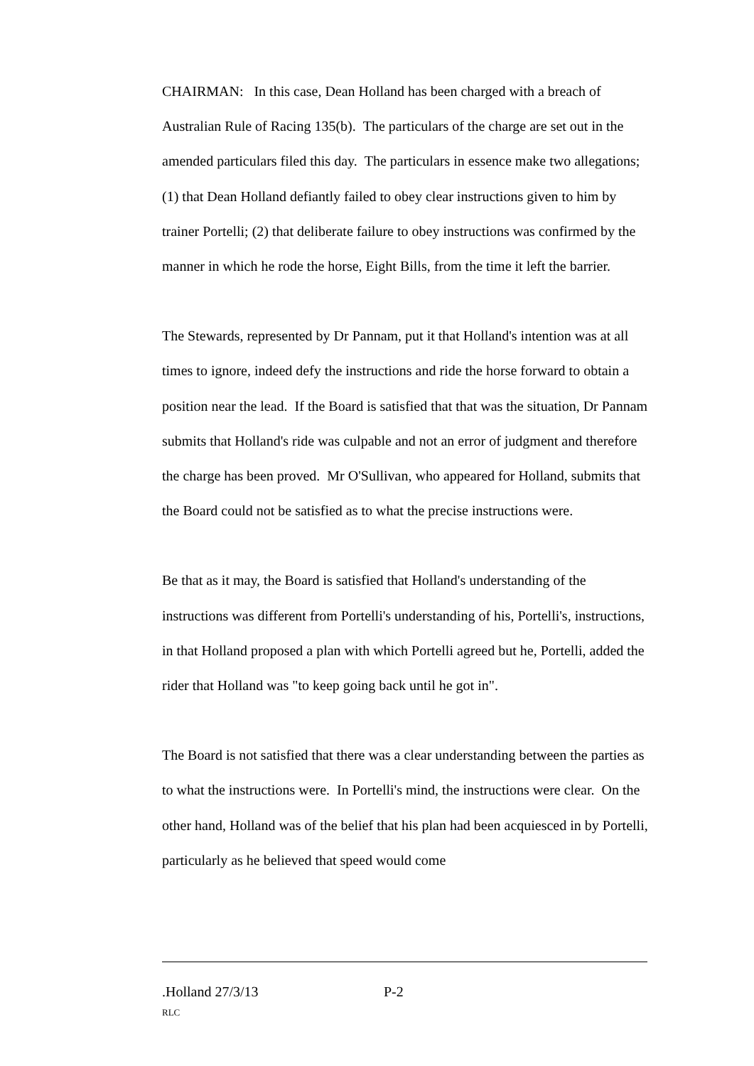CHAIRMAN: In this case, Dean Holland has been charged with a breach of Australian Rule of Racing 135(b). The particulars of the charge are set out in the amended particulars filed this day. The particulars in essence make two allegations; (1) that Dean Holland defiantly failed to obey clear instructions given to him by trainer Portelli; (2) that deliberate failure to obey instructions was confirmed by the manner in which he rode the horse, Eight Bills, from the time it left the barrier.
The Stewards, represented by Dr Pannam, put it that Holland's intention was at all times to ignore, indeed defy the instructions and ride the horse forward to obtain a position near the lead. If the Board is satisfied that that was the situation, Dr Pannam submits that Holland's ride was culpable and not an error of judgment and therefore the charge has been proved. Mr O'Sullivan, who appeared for Holland, submits that the Board could not be satisfied as to what the precise instructions were.
Be that as it may, the Board is satisfied that Holland's understanding of the instructions was different from Portelli's understanding of his, Portelli's, instructions, in that Holland proposed a plan with which Portelli agreed but he, Portelli, added the rider that Holland was "to keep going back until he got in".
The Board is not satisfied that there was a clear understanding between the parties as to what the instructions were. In Portelli's mind, the instructions were clear. On the other hand, Holland was of the belief that his plan had been acquiesced in by Portelli, particularly as he believed that speed would come
.Holland 27/3/13 P-2
RLC